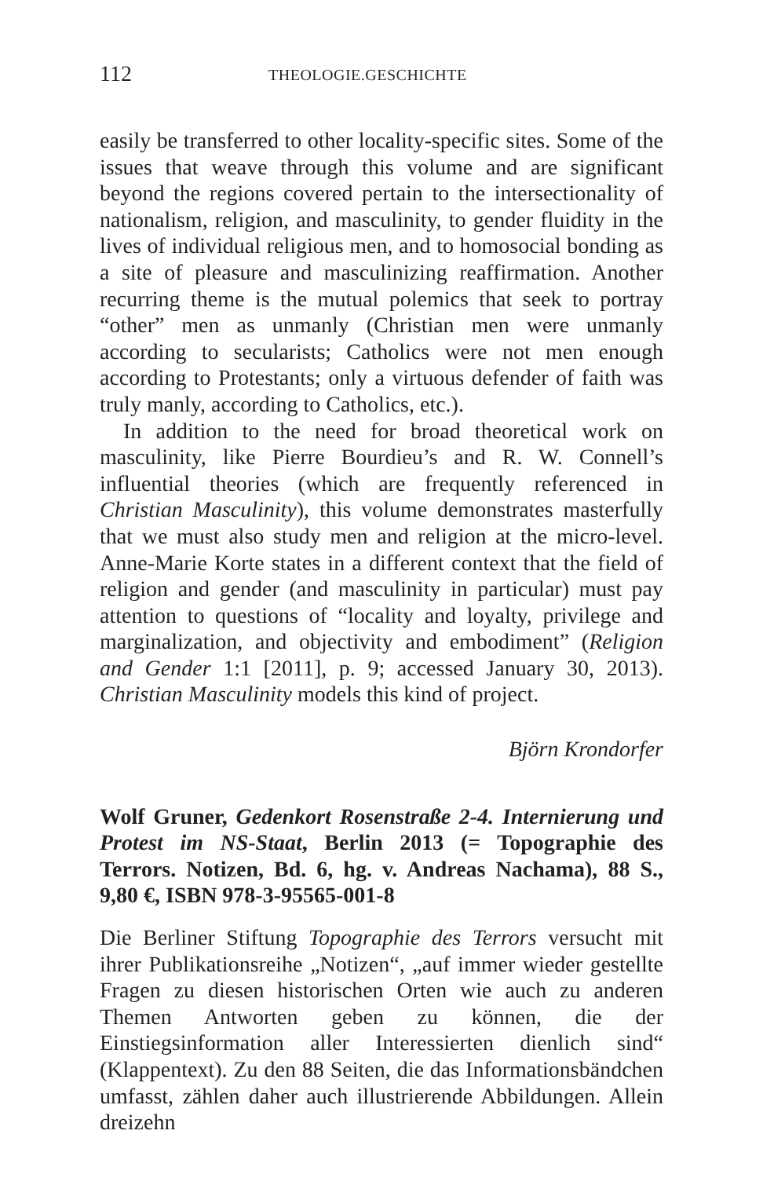112 THEOLOGIE.GESCHICHTE
easily be transferred to other locality-specific sites. Some of the issues that weave through this volume and are significant beyond the regions covered pertain to the intersectionality of nationalism, religion, and masculinity, to gender fluidity in the lives of individual religious men, and to homosocial bonding as a site of pleasure and masculinizing reaffirmation. Another recurring theme is the mutual polemics that seek to portray “other” men as unmanly (Christian men were unmanly according to secularists; Catholics were not men enough according to Protestants; only a virtuous defender of faith was truly manly, according to Catholics, etc.).
In addition to the need for broad theoretical work on masculinity, like Pierre Bourdieu’s and R. W. Connell’s influential theories (which are frequently referenced in Christian Masculinity), this volume demonstrates masterfully that we must also study men and religion at the micro-level. Anne-Marie Korte states in a different context that the field of religion and gender (and masculinity in particular) must pay attention to questions of “locality and loyalty, privilege and marginalization, and objectivity and embodiment” (Religion and Gender 1:1 [2011], p. 9; accessed January 30, 2013). Christian Masculinity models this kind of project.
Björn Krondorfer
Wolf Gruner, Gedenkort Rosenstraße 2-4. Internierung und Protest im NS-Staat, Berlin 2013 (= Topographie des Terrors. Notizen, Bd. 6, hg. v. Andreas Nachama), 88 S., 9,80 €, ISBN 978-3-95565-001-8
Die Berliner Stiftung Topographie des Terrors versucht mit ihrer Publikationsreihe „Notizen“, „auf immer wieder gestellte Fragen zu diesen historischen Orten wie auch zu anderen Themen Antworten geben zu können, die der Einstiegsinformation aller Interessierten dienlich sind“ (Klappentext). Zu den 88 Seiten, die das Informationsbändchen umfasst, zählen daher auch illustrierende Abbildungen. Allein dreizehn